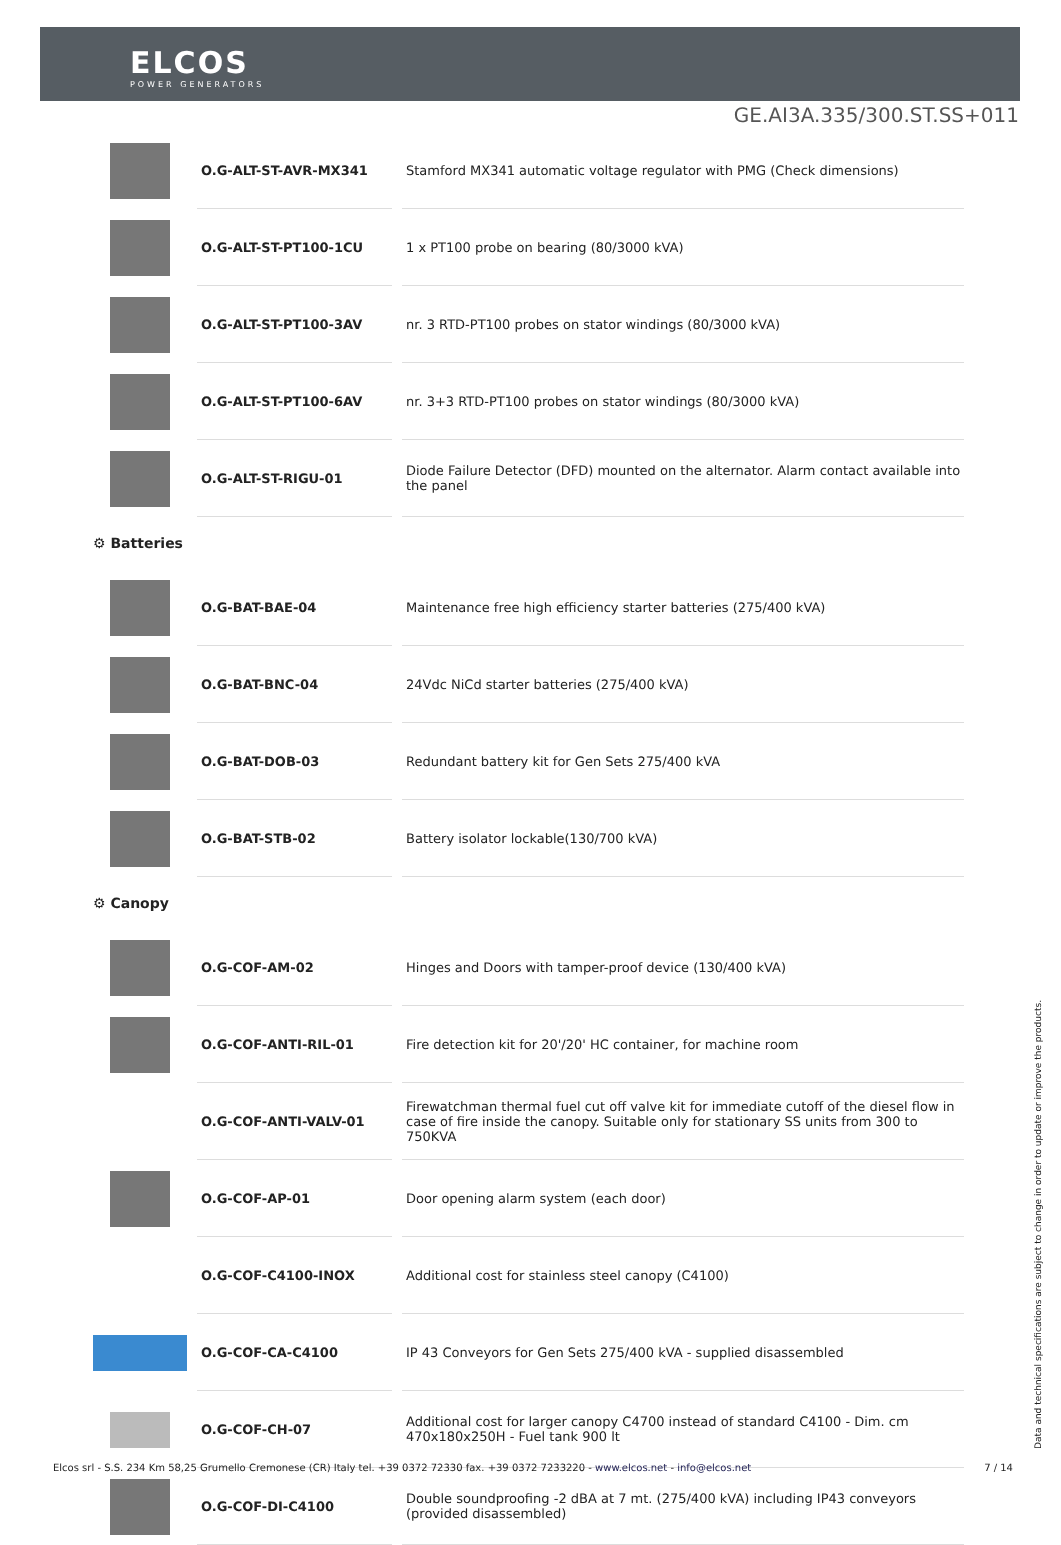ELCOS
POWER GENERATORS
GE.AI3A.335/300.ST.SS+011
| | O.G-ALT-ST-AVR-MX341 | Stamford MX341 automatic voltage regulator with PMG (Check dimensions) |
| | O.G-ALT-ST-PT100-1CU | 1 x PT100 probe on bearing (80/3000 kVA) |
| | O.G-ALT-ST-PT100-3AV | nr. 3 RTD-PT100 probes on stator windings (80/3000 kVA) |
| | O.G-ALT-ST-PT100-6AV | nr. 3+3 RTD-PT100 probes on stator windings (80/3000 kVA) |
| | O.G-ALT-ST-RIGU-01 | Diode Failure Detector (DFD) mounted on the alternator. Alarm contact available into the panel |
| ⚙ Batteries | | |
| | O.G-BAT-BAE-04 | Maintenance free high efficiency starter batteries (275/400 kVA) |
| | O.G-BAT-BNC-04 | 24Vdc NiCd starter batteries (275/400 kVA) |
| | O.G-BAT-DOB-03 | Redundant battery kit for Gen Sets 275/400 kVA |
| | O.G-BAT-STB-02 | Battery isolator lockable(130/700 kVA) |
| ⚙ Canopy | | |
| | O.G-COF-AM-02 | Hinges and Doors with tamper-proof device (130/400 kVA) |
| | O.G-COF-ANTI-RIL-01 | Fire detection kit for 20'/20' HC container, for machine room |
| | O.G-COF-ANTI-VALV-01 | Firewatchman thermal fuel cut off valve kit for immediate cutoff of the diesel flow in case of fire inside the canopy. Suitable only for stationary SS units from 300 to 750KVA |
| | O.G-COF-AP-01 | Door opening alarm system (each door) |
| | O.G-COF-C4100-INOX | Additional cost for stainless steel canopy (C4100) |
| | O.G-COF-CA-C4100 | IP 43 Conveyors for Gen Sets 275/400 kVA - supplied disassembled |
| | O.G-COF-CH-07 | Additional cost for larger canopy C4700 instead of standard C4100 - Dim. cm 470x180x250H - Fuel tank 900 lt |
| | O.G-COF-DI-C4100 | Double soundproofing -2 dBA at 7 mt. (275/400 kVA) including IP43 conveyors (provided disassembled) |
Data and technical specifications are subject to change in order to update or improve the products.
Elcos srl - S.S. 234 Km 58,25 Grumello Cremonese (CR) Italy tel. +39 0372 72330 fax. +39 0372 7233220 - www.elcos.net - info@elcos.net 7 / 14